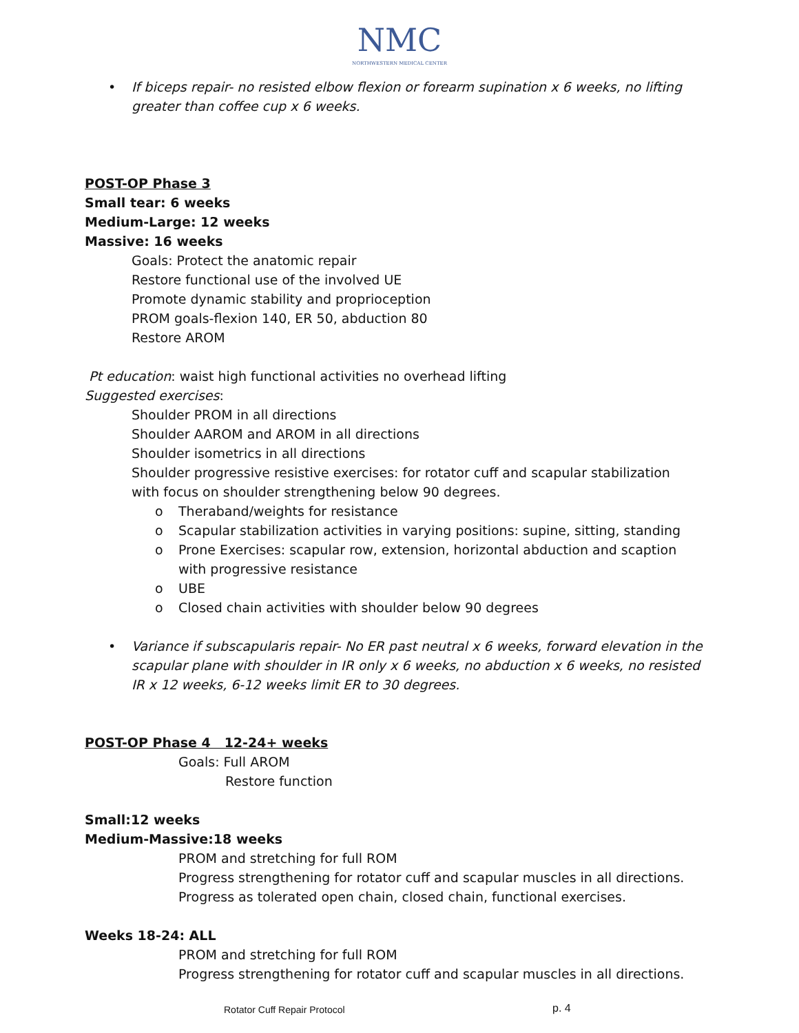NMC
NORTHWESTERN MEDICAL CENTER
• If biceps repair- no resisted elbow flexion or forearm supination x 6 weeks, no lifting greater than coffee cup x 6 weeks.
POST-OP Phase 3
Small tear: 6 weeks
Medium-Large: 12 weeks
Massive: 16 weeks
Goals: Protect the anatomic repair
Restore functional use of the involved UE
Promote dynamic stability and proprioception
PROM goals-flexion 140, ER 50, abduction 80
Restore AROM
Pt education: waist high functional activities no overhead lifting
Suggested exercises:
Shoulder PROM in all directions
Shoulder AAROM and AROM in all directions
Shoulder isometrics in all directions
Shoulder progressive resistive exercises: for rotator cuff and scapular stabilization with focus on shoulder strengthening below 90 degrees.
o Theraband/weights for resistance
o Scapular stabilization activities in varying positions: supine, sitting, standing
o Prone Exercises: scapular row, extension, horizontal abduction and scaption with progressive resistance
o UBE
o Closed chain activities with shoulder below 90 degrees
• Variance if subscapularis repair- No ER past neutral x 6 weeks, forward elevation in the scapular plane with shoulder in IR only x 6 weeks, no abduction x 6 weeks, no resisted IR x 12 weeks, 6-12 weeks limit ER to 30 degrees.
POST-OP Phase 4 12-24+ weeks
Goals: Full AROM
Restore function
Small:12 weeks
Medium-Massive:18 weeks
PROM and stretching for full ROM
Progress strengthening for rotator cuff and scapular muscles in all directions.
Progress as tolerated open chain, closed chain, functional exercises.
Weeks 18-24: ALL
PROM and stretching for full ROM
Progress strengthening for rotator cuff and scapular muscles in all directions.
Rotator Cuff Repair Protocol p. 4